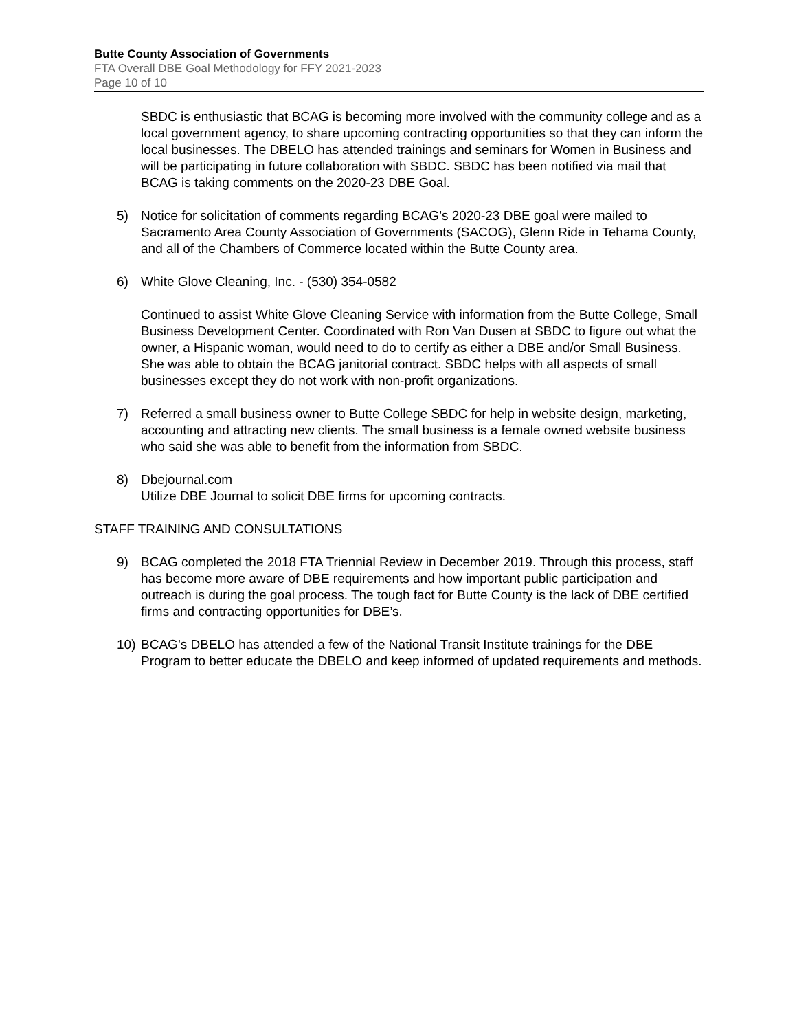Butte County Association of Governments
FTA Overall DBE Goal Methodology for FFY 2021-2023
Page 10 of 10
SBDC is enthusiastic that BCAG is becoming more involved with the community college and as a local government agency, to share upcoming contracting opportunities so that they can inform the local businesses. The DBELO has attended trainings and seminars for Women in Business and will be participating in future collaboration with SBDC. SBDC has been notified via mail that BCAG is taking comments on the 2020-23 DBE Goal.
5) Notice for solicitation of comments regarding BCAG’s 2020-23 DBE goal were mailed to Sacramento Area County Association of Governments (SACOG), Glenn Ride in Tehama County, and all of the Chambers of Commerce located within the Butte County area.
6) White Glove Cleaning, Inc. - (530) 354-0582
Continued to assist White Glove Cleaning Service with information from the Butte College, Small Business Development Center. Coordinated with Ron Van Dusen at SBDC to figure out what the owner, a Hispanic woman, would need to do to certify as either a DBE and/or Small Business. She was able to obtain the BCAG janitorial contract. SBDC helps with all aspects of small businesses except they do not work with non-profit organizations.
7) Referred a small business owner to Butte College SBDC for help in website design, marketing, accounting and attracting new clients. The small business is a female owned website business who said she was able to benefit from the information from SBDC.
8) Dbejournal.com
Utilize DBE Journal to solicit DBE firms for upcoming contracts.
STAFF TRAINING AND CONSULTATIONS
9) BCAG completed the 2018 FTA Triennial Review in December 2019. Through this process, staff has become more aware of DBE requirements and how important public participation and outreach is during the goal process. The tough fact for Butte County is the lack of DBE certified firms and contracting opportunities for DBE’s.
10) BCAG’s DBELO has attended a few of the National Transit Institute trainings for the DBE Program to better educate the DBELO and keep informed of updated requirements and methods.